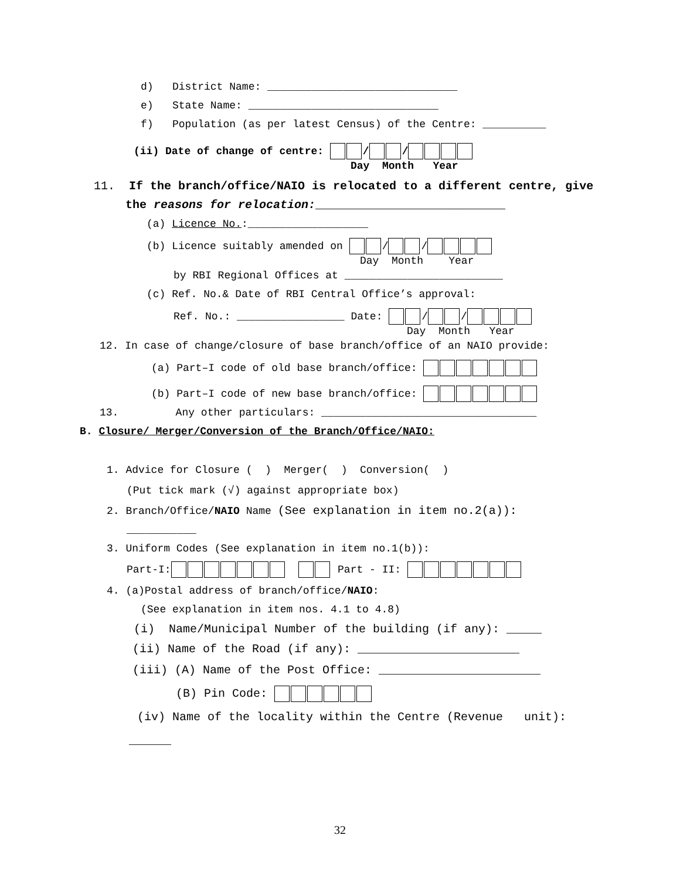d) District Name: ______________________________
e) State Name: ______________________________
f) Population (as per latest Census) of the Centre: __________
(ii) Date of change of centre: / /
Day Month Year
11. If the branch/office/NAIO is relocated to a different centre, give
the reasons for relocation:___________________________
(a) Licence No.:___________________
(b) Licence suitably amended on / /
Day Month Year
by RBI Regional Offices at _________________________
(c) Ref. No.& Date of RBI Central Office’s approval:
Ref. No.: _________________ Date: / /
Day Month Year
12. In case of change/closure of base branch/office of an NAIO provide:
(a) Part–I code of old base branch/office:
(b) Part–I code of new base branch/office:
13. Any other particulars: __________________________________
B. Closure/ Merger/Conversion of the Branch/Office/NAIO:
1. Advice for Closure ( ) Merger( ) Conversion( )
(Put tick mark (√) against appropriate box)
2. Branch/Office/NAIO Name (See explanation in item no.2(a)):
___________
3. Uniform Codes (See explanation in item no.1(b)):
Part-I: Part - II:
4. (a)Postal address of branch/office/NAIO:
(See explanation in item nos. 4.1 to 4.8)
(i) Name/Municipal Number of the building (if any): _____
(ii) Name of the Road (if any): _______________________
(iii) (A) Name of the Post Office: _______________________
(B) Pin Code:
(iv) Name of the locality within the Centre (Revenue unit):
______
32